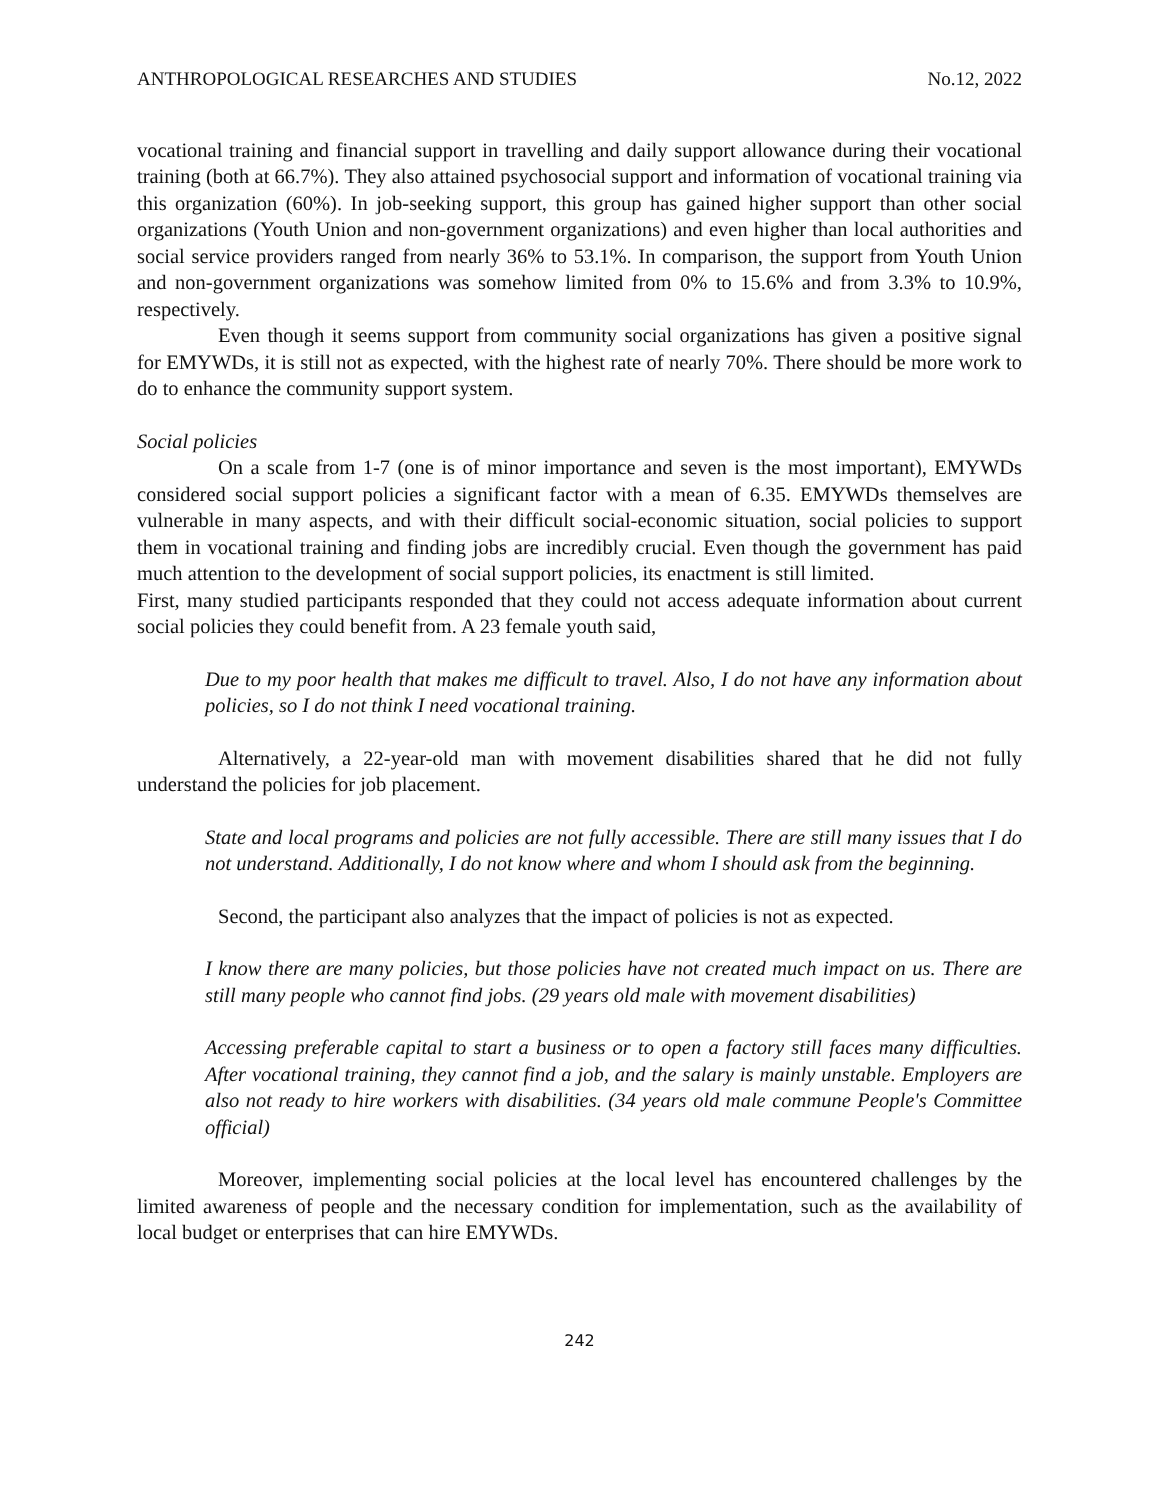ANTHROPOLOGICAL RESEARCHES AND STUDIES No.12, 2022
vocational training and financial support in travelling and daily support allowance during their vocational training (both at 66.7%). They also attained psychosocial support and information of vocational training via this organization (60%). In job-seeking support, this group has gained higher support than other social organizations (Youth Union and non-government organizations) and even higher than local authorities and social service providers ranged from nearly 36% to 53.1%. In comparison, the support from Youth Union and non-government organizations was somehow limited from 0% to 15.6% and from 3.3% to 10.9%, respectively.
Even though it seems support from community social organizations has given a positive signal for EMYWDs, it is still not as expected, with the highest rate of nearly 70%. There should be more work to do to enhance the community support system.
Social policies
On a scale from 1-7 (one is of minor importance and seven is the most important), EMYWDs considered social support policies a significant factor with a mean of 6.35. EMYWDs themselves are vulnerable in many aspects, and with their difficult social-economic situation, social policies to support them in vocational training and finding jobs are incredibly crucial. Even though the government has paid much attention to the development of social support policies, its enactment is still limited.
First, many studied participants responded that they could not access adequate information about current social policies they could benefit from. A 23 female youth said,
Due to my poor health that makes me difficult to travel. Also, I do not have any information about policies, so I do not think I need vocational training.
Alternatively, a 22-year-old man with movement disabilities shared that he did not fully understand the policies for job placement.
State and local programs and policies are not fully accessible. There are still many issues that I do not understand. Additionally, I do not know where and whom I should ask from the beginning.
Second, the participant also analyzes that the impact of policies is not as expected.
I know there are many policies, but those policies have not created much impact on us. There are still many people who cannot find jobs. (29 years old male with movement disabilities)
Accessing preferable capital to start a business or to open a factory still faces many difficulties. After vocational training, they cannot find a job, and the salary is mainly unstable. Employers are also not ready to hire workers with disabilities. (34 years old male commune People's Committee official)
Moreover, implementing social policies at the local level has encountered challenges by the limited awareness of people and the necessary condition for implementation, such as the availability of local budget or enterprises that can hire EMYWDs.
242